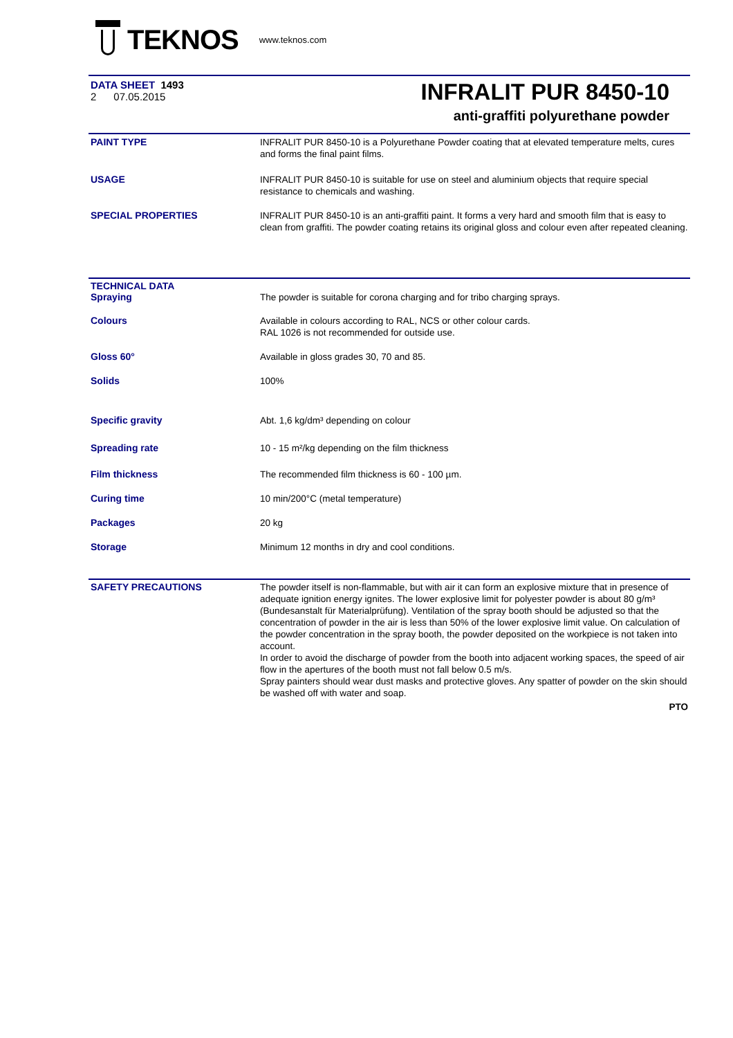TEKNOS
www.teknos.com
DATA SHEET 1493
2 07.05.2015
INFRALIT PUR 8450-10
anti-graffiti polyurethane powder
PAINT TYPE
INFRALIT PUR 8450-10 is a Polyurethane Powder coating that at elevated temperature melts, cures and forms the final paint films.
USAGE
INFRALIT PUR 8450-10 is suitable for use on steel and aluminium objects that require special resistance to chemicals and washing.
SPECIAL PROPERTIES
INFRALIT PUR 8450-10 is an anti-graffiti paint. It forms a very hard and smooth film that is easy to clean from graffiti. The powder coating retains its original gloss and colour even after repeated cleaning.
TECHNICAL DATA
Spraying
The powder is suitable for corona charging and for tribo charging sprays.
Colours
Available in colours according to RAL, NCS or other colour cards.
RAL 1026 is not recommended for outside use.
Gloss 60°
Available in gloss grades 30, 70 and 85.
Solids
100%
Specific gravity
Abt. 1,6 kg/dm³ depending on colour
Spreading rate
10 - 15 m²/kg depending on the film thickness
Film thickness
The recommended film thickness is 60 - 100 µm.
Curing time
10 min/200°C (metal temperature)
Packages
20 kg
Storage
Minimum 12 months in dry and cool conditions.
SAFETY PRECAUTIONS
The powder itself is non-flammable, but with air it can form an explosive mixture that in presence of adequate ignition energy ignites. The lower explosive limit for polyester powder is about 80 g/m³ (Bundesanstalt für Materialprüfung). Ventilation of the spray booth should be adjusted so that the concentration of powder in the air is less than 50% of the lower explosive limit value. On calculation of the powder concentration in the spray booth, the powder deposited on the workpiece is not taken into account.
In order to avoid the discharge of powder from the booth into adjacent working spaces, the speed of air flow in the apertures of the booth must not fall below 0.5 m/s.
Spray painters should wear dust masks and protective gloves. Any spatter of powder on the skin should be washed off with water and soap.
PTO